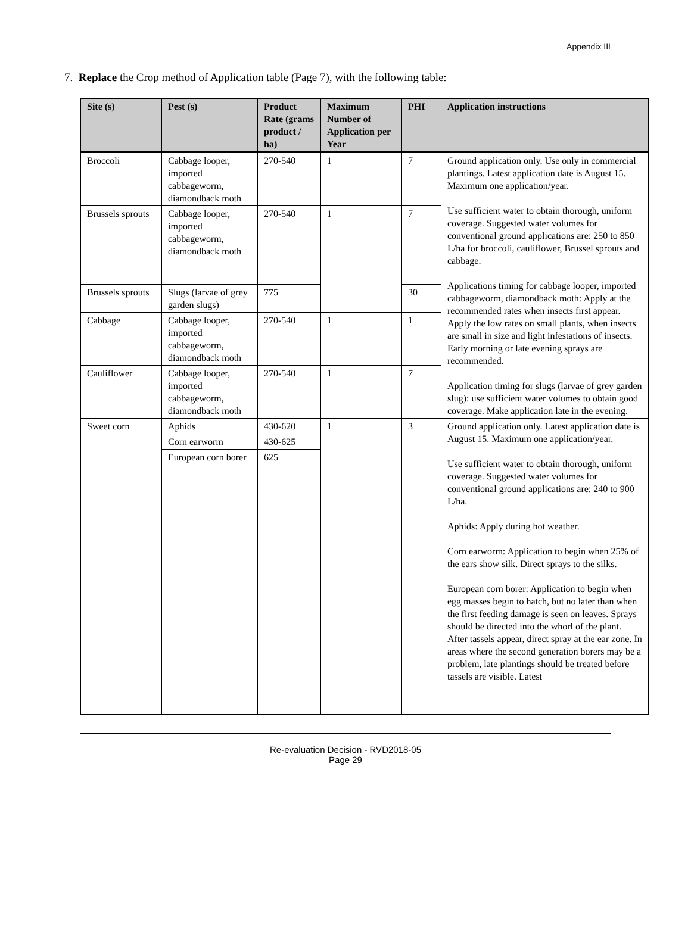Appendix III
7. Replace the Crop method of Application table (Page 7), with the following table:
| Site (s) | Pest (s) | Product Rate (grams product / ha) | Maximum Number of Application per Year | PHI | Application instructions |
| --- | --- | --- | --- | --- | --- |
| Broccoli | Cabbage looper, imported cabbageworm, diamondback moth | 270-540 | 1 | 7 | Ground application only. Use only in commercial plantings. Latest application date is August 15. Maximum one application/year. Use sufficient water to obtain thorough, uniform coverage. Suggested water volumes for conventional ground applications are: 250 to 850 L/ha for broccoli, cauliflower, Brussel sprouts and cabbage. Applications timing for cabbage looper, imported cabbageworm, diamondback moth: Apply at the recommended rates when insects first appear. Apply the low rates on small plants, when insects are small in size and light infestations of insects. Early morning or late evening sprays are recommended. Application timing for slugs (larvae of grey garden slug): use sufficient water volumes to obtain good coverage. Make application late in the evening. |
| Brussels sprouts | Cabbage looper, imported cabbageworm, diamondback moth | 270-540 | 1 | 7 | |
| Brussels sprouts | Slugs (larvae of grey garden slugs) | 775 | | 30 | |
| Cabbage | Cabbage looper, imported cabbageworm, diamondback moth | 270-540 | 1 | 1 | |
| Cauliflower | Cabbage looper, imported cabbageworm, diamondback moth | 270-540 | 1 | 7 | |
| Sweet corn | Aphids | 430-620 | 1 | 3 | Ground application only. Latest application date is August 15. Maximum one application/year. Use sufficient water to obtain thorough, uniform coverage. Suggested water volumes for conventional ground applications are: 240 to 900 L/ha. Aphids: Apply during hot weather. Corn earworm: Application to begin when 25% of the ears show silk. Direct sprays to the silks. European corn borer: Application to begin when egg masses begin to hatch, but no later than when the first feeding damage is seen on leaves. Sprays should be directed into the whorl of the plant. After tassels appear, direct spray at the ear zone. In areas where the second generation borers may be a problem, late plantings should be treated before tassels are visible. Latest |
| | Corn earworm | 430-625 | | | |
| | European corn borer | 625 | | | |
Re-evaluation Decision - RVD2018-05
Page 29